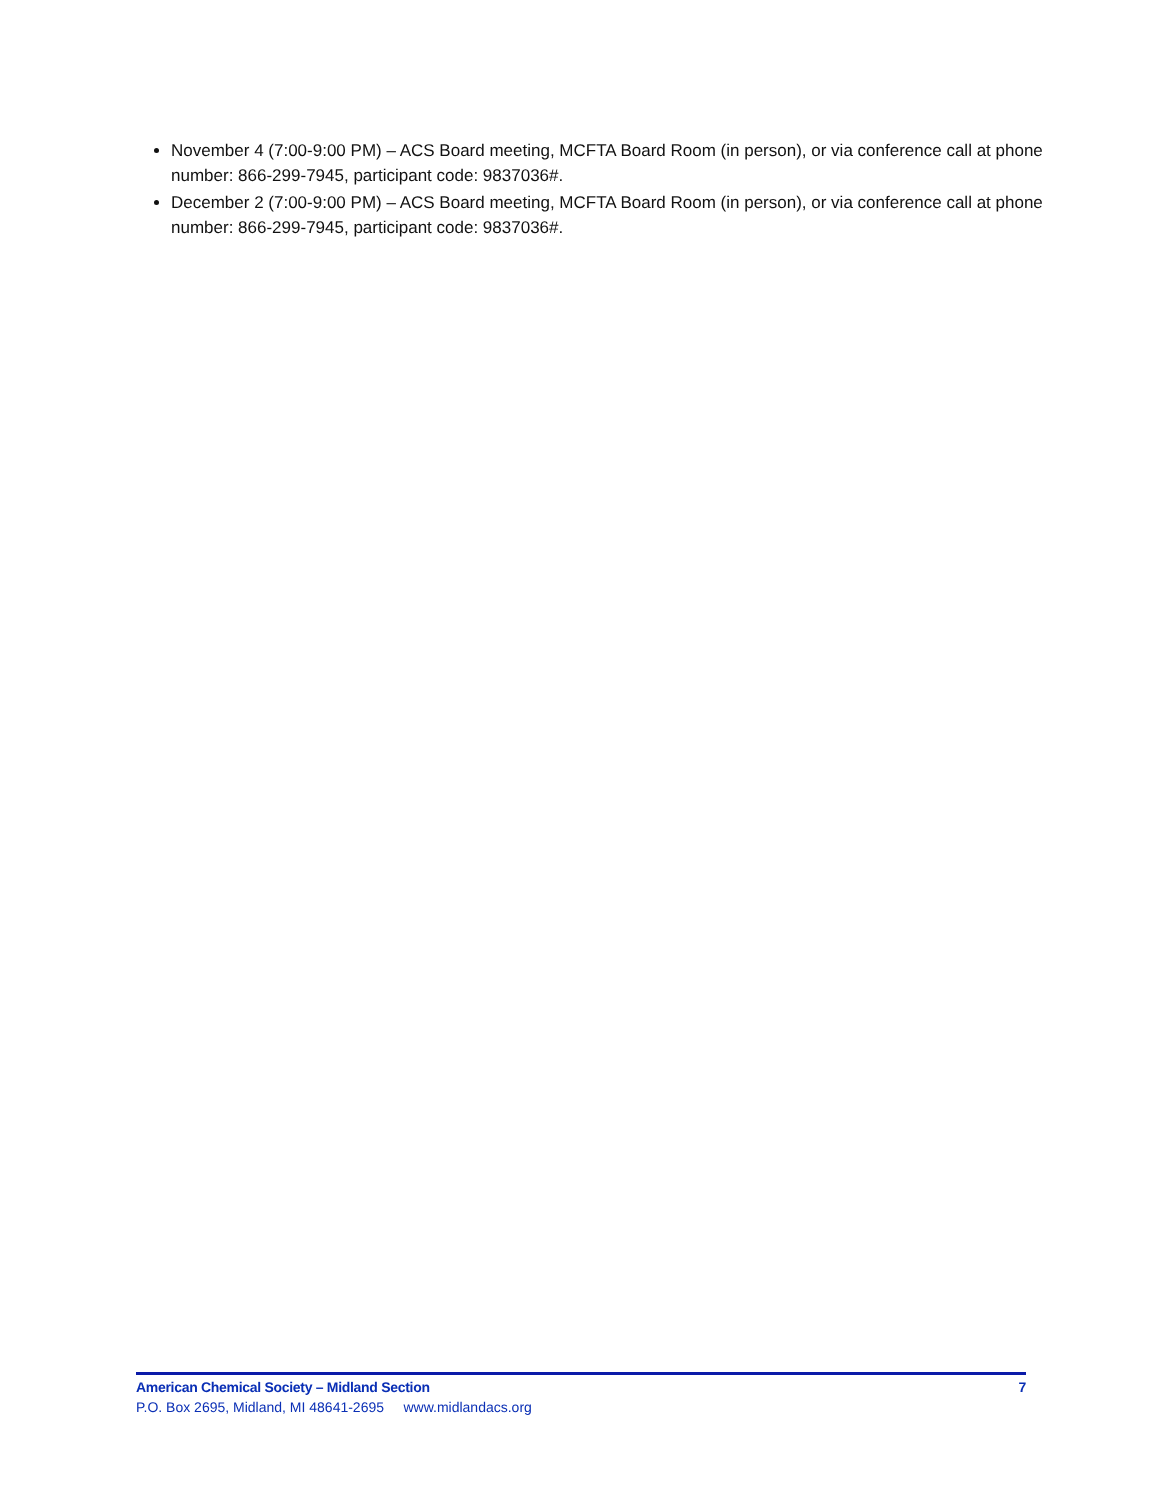November 4 (7:00-9:00 PM) – ACS Board meeting, MCFTA Board Room (in person), or via conference call at phone number: 866-299-7945, participant code: 9837036#.
December 2 (7:00-9:00 PM) – ACS Board meeting, MCFTA Board Room (in person), or via conference call at phone number: 866-299-7945, participant code: 9837036#.
American Chemical Society – Midland Section 7
P.O. Box 2695, Midland, MI 48641-2695 www.midlandacs.org